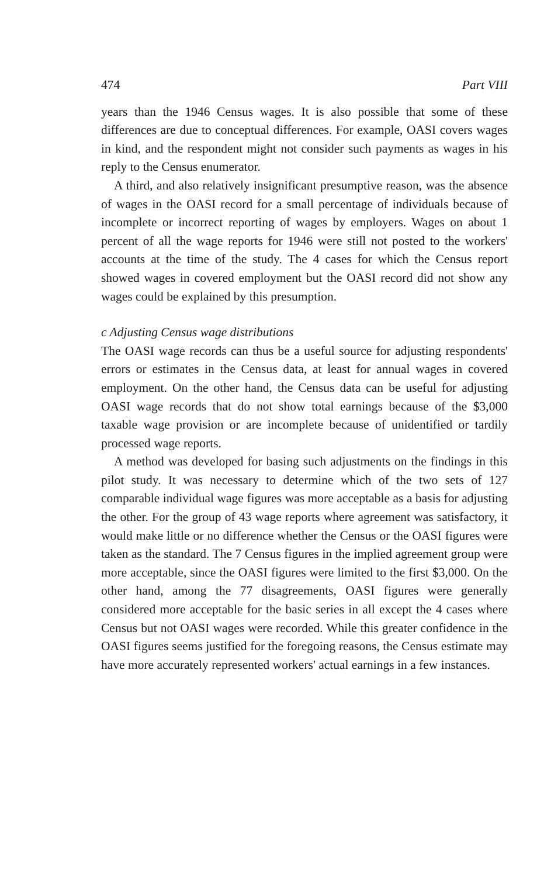474 Part VIII
years than the 1946 Census wages. It is also possible that some of these differences are due to conceptual differences. For example, OASI covers wages in kind, and the respondent might not consider such payments as wages in his reply to the Census enumerator.
A third, and also relatively insignificant presumptive reason, was the absence of wages in the OASI record for a small percentage of individuals because of incomplete or incorrect reporting of wages by employers. Wages on about 1 percent of all the wage reports for 1946 were still not posted to the workers' accounts at the time of the study. The 4 cases for which the Census report showed wages in covered employment but the OASI record did not show any wages could be explained by this presumption.
c Adjusting Census wage distributions
The OASI wage records can thus be a useful source for adjusting respondents' errors or estimates in the Census data, at least for annual wages in covered employment. On the other hand, the Census data can be useful for adjusting OASI wage records that do not show total earnings because of the $3,000 taxable wage provision or are incomplete because of unidentified or tardily processed wage reports.
A method was developed for basing such adjustments on the findings in this pilot study. It was necessary to determine which of the two sets of 127 comparable individual wage figures was more acceptable as a basis for adjusting the other. For the group of 43 wage reports where agreement was satisfactory, it would make little or no difference whether the Census or the OASI figures were taken as the standard. The 7 Census figures in the implied agreement group were more acceptable, since the OASI figures were limited to the first $3,000. On the other hand, among the 77 disagreements, OASI figures were generally considered more acceptable for the basic series in all except the 4 cases where Census but not OASI wages were recorded. While this greater confidence in the OASI figures seems justified for the foregoing reasons, the Census estimate may have more accurately represented workers' actual earnings in a few instances.